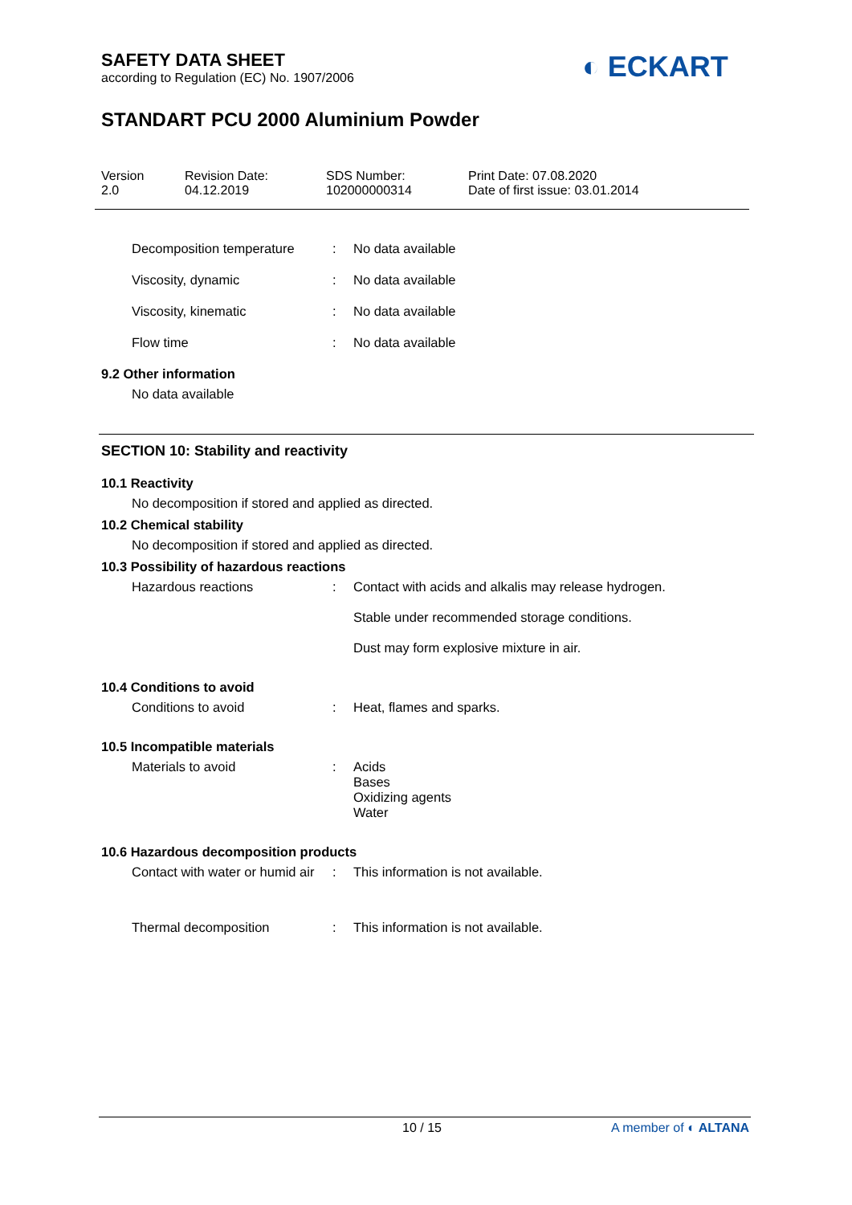SAFETY DATA SHEET
according to Regulation (EC) No. 1907/2006
◐ ECKART
STANDART PCU 2000 Aluminium Powder
Version
2.0
Revision Date:
04.12.2019
SDS Number:
102000000314
Print Date: 07.08.2020
Date of first issue: 03.01.2014
Decomposition temperature : No data available
Viscosity, dynamic : No data available
Viscosity, kinematic : No data available
Flow time : No data available
9.2 Other information
No data available
SECTION 10: Stability and reactivity
10.1 Reactivity
No decomposition if stored and applied as directed.
10.2 Chemical stability
No decomposition if stored and applied as directed.
10.3 Possibility of hazardous reactions
Hazardous reactions : Contact with acids and alkalis may release hydrogen.
Stable under recommended storage conditions.
Dust may form explosive mixture in air.
10.4 Conditions to avoid
Conditions to avoid : Heat, flames and sparks.
10.5 Incompatible materials
Materials to avoid : Acids
Bases
Oxidizing agents
Water
10.6 Hazardous decomposition products
Contact with water or humid air
: This information is not available.
Thermal decomposition : This information is not available.
10 / 15 A member of ◐ ALTANA